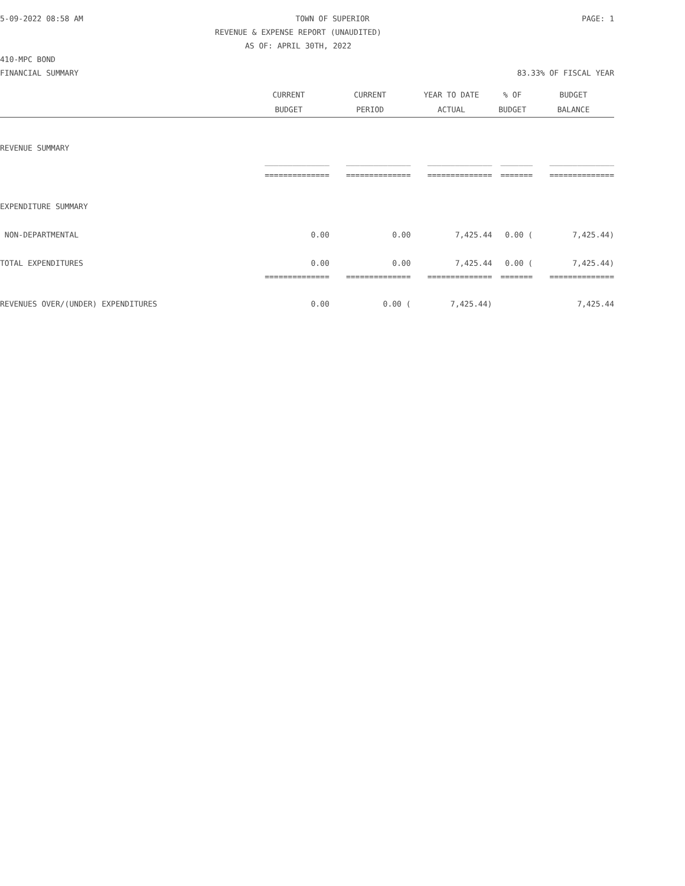5-09-2022 08:58 AM TOWN OF SUPERIOR PAGE: 1
REVENUE & EXPENSE REPORT (UNAUDITED)
AS OF: APRIL 30TH, 2022
410-MPC BOND
FINANCIAL SUMMARY 83.33% OF FISCAL YEAR
| | CURRENT | CURRENT | YEAR TO DATE | % OF | BUDGET |
| --- | --- | --- | --- | --- | --- |
| | BUDGET | PERIOD | ACTUAL | BUDGET | BALANCE |
| REVENUE SUMMARY | | | | | |
| | ______________ | ______________ | ______________ | _______ | ______________ |
| | ============== | ============== | ============== | ======= | ============== |
| EXPENDITURE SUMMARY | | | | | |
| NON-DEPARTMENTAL | 0.00 | 0.00 | 7,425.44 | 0.00 ( | 7,425.44) |
| TOTAL EXPENDITURES | 0.00 | 0.00 | 7,425.44 | 0.00 ( | 7,425.44) |
| | ============== | ============== | ============== | ======= | ============== |
| REVENUES OVER/(UNDER) EXPENDITURES | 0.00 | 0.00 ( | 7,425.44) | | 7,425.44 |